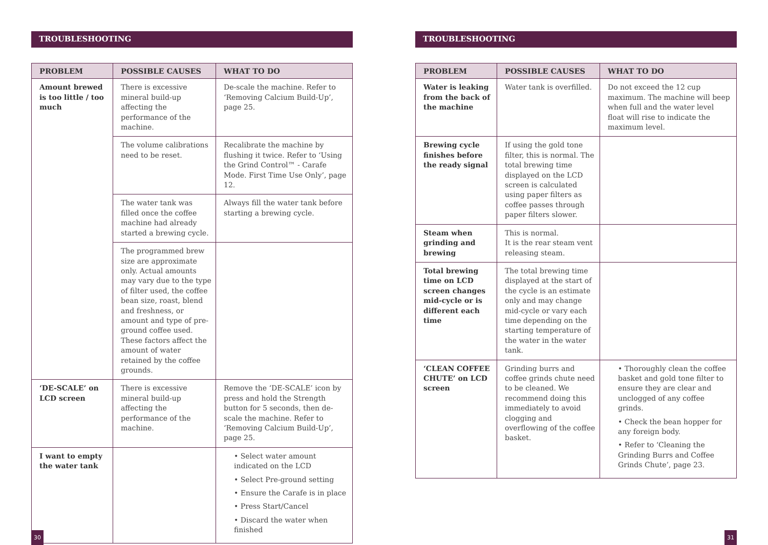TROUBLESHOOTING
| PROBLEM | POSSIBLE CAUSES | WHAT TO DO |
| --- | --- | --- |
| Amount brewed is too little / too much | There is excessive mineral build-up affecting the performance of the machine. | De-scale the machine. Refer to ‘Removing Calcium Build-Up’, page 25. |
| | The volume calibrations need to be reset. | Recalibrate the machine by flushing it twice. Refer to ‘Using the Grind Control™ - Carafe Mode. First Time Use Only’, page 12. |
| | The water tank was filled once the coffee machine had already started a brewing cycle. | Always fill the water tank before starting a brewing cycle. |
| | The programmed brew size are approximate only. Actual amounts may vary due to the type of filter used, the coffee bean size, roast, blend and freshness, or amount and type of pre-ground coffee used. These factors affect the amount of water retained by the coffee grounds. | |
| ‘DE-SCALE’ on LCD screen | There is excessive mineral build-up affecting the performance of the machine. | Remove the ‘DE-SCALE’ icon by press and hold the Strength button for 5 seconds, then de-scale the machine. Refer to ‘Removing Calcium Build-Up’, page 25. |
| I want to empty the water tank | | • Select water amount indicated on the LCD • Select Pre-ground setting • Ensure the Carafe is in place • Press Start/Cancel • Discard the water when finished |
30
TROUBLESHOOTING
| PROBLEM | POSSIBLE CAUSES | WHAT TO DO |
| --- | --- | --- |
| Water is leaking from the back of the machine | Water tank is overfilled. | Do not exceed the 12 cup maximum. The machine will beep when full and the water level float will rise to indicate the maximum level. |
| Brewing cycle finishes before the ready signal | If using the gold tone filter, this is normal. The total brewing time displayed on the LCD screen is calculated using paper filters as coffee passes through paper filters slower. | |
| Steam when grinding and brewing | This is normal. It is the rear steam vent releasing steam. | |
| Total brewing time on LCD screen changes mid-cycle or is different each time | The total brewing time displayed at the start of the cycle is an estimate only and may change mid-cycle or vary each time depending on the starting temperature of the water in the water tank. | |
| ‘CLEAN COFFEE CHUTE’ on LCD screen | Grinding burrs and coffee grinds chute need to be cleaned. We recommend doing this immediately to avoid clogging and overflowing of the coffee basket. | • Thoroughly clean the coffee basket and gold tone filter to ensure they are clear and unclogged of any coffee grinds. • Check the bean hopper for any foreign body. • Refer to ‘Cleaning the Grinding Burrs and Coffee Grinds Chute’, page 23. |
31